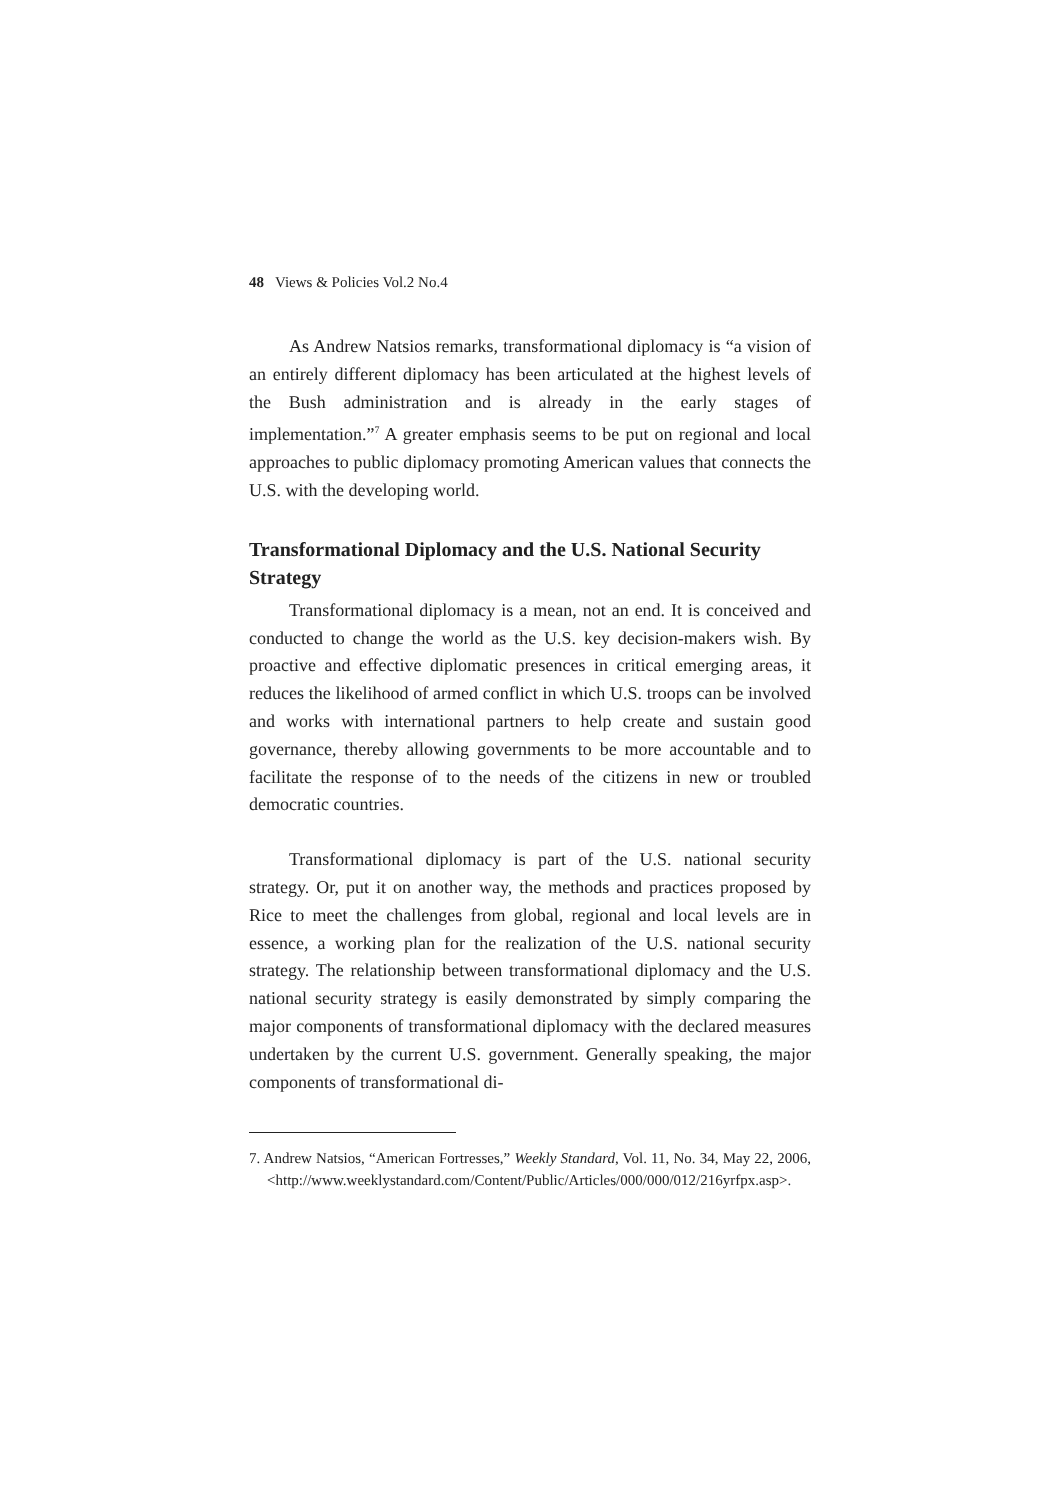48 Views & Policies Vol.2 No.4
As Andrew Natsios remarks, transformational diplomacy is “a vision of an entirely different diplomacy has been articulated at the highest levels of the Bush administration and is already in the early stages of implementation.”<sup>7</sup> A greater emphasis seems to be put on regional and local approaches to public diplomacy promoting American values that connects the U.S. with the developing world.
Transformational Diplomacy and the U.S. National Security Strategy
Transformational diplomacy is a mean, not an end. It is conceived and conducted to change the world as the U.S. key decision-makers wish. By proactive and effective diplomatic presences in critical emerging areas, it reduces the likelihood of armed conflict in which U.S. troops can be involved and works with international partners to help create and sustain good governance, thereby allowing governments to be more accountable and to facilitate the response of to the needs of the citizens in new or troubled democratic countries.
Transformational diplomacy is part of the U.S. national security strategy. Or, put it on another way, the methods and practices proposed by Rice to meet the challenges from global, regional and local levels are in essence, a working plan for the realization of the U.S. national security strategy. The relationship between transformational diplomacy and the U.S. national security strategy is easily demonstrated by simply comparing the major components of transformational diplomacy with the declared measures undertaken by the current U.S. government. Generally speaking, the major components of transformational di-
7. Andrew Natsios, “American Fortresses,” Weekly Standard, Vol. 11, No. 34, May 22, 2006, <http://www.weeklystandard.com/Content/Public/Articles/000/000/012/216yrfpx.asp>.